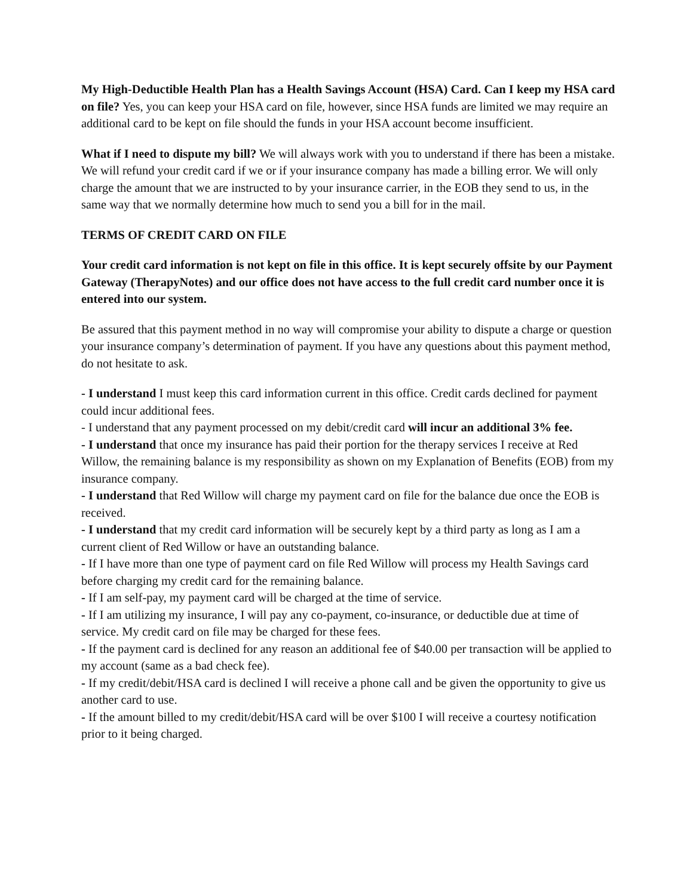My High-Deductible Health Plan has a Health Savings Account (HSA) Card. Can I keep my HSA card on file? Yes, you can keep your HSA card on file, however, since HSA funds are limited we may require an additional card to be kept on file should the funds in your HSA account become insufficient.
What if I need to dispute my bill? We will always work with you to understand if there has been a mistake. We will refund your credit card if we or if your insurance company has made a billing error. We will only charge the amount that we are instructed to by your insurance carrier, in the EOB they send to us, in the same way that we normally determine how much to send you a bill for in the mail.
TERMS OF CREDIT CARD ON FILE
Your credit card information is not kept on file in this office. It is kept securely offsite by our Payment Gateway (TherapyNotes) and our office does not have access to the full credit card number once it is entered into our system.
Be assured that this payment method in no way will compromise your ability to dispute a charge or question your insurance company’s determination of payment. If you have any questions about this payment method, do not hesitate to ask.
- I understand I must keep this card information current in this office. Credit cards declined for payment could incur additional fees.
- I understand that any payment processed on my debit/credit card will incur an additional 3% fee.
- I understand that once my insurance has paid their portion for the therapy services I receive at Red Willow, the remaining balance is my responsibility as shown on my Explanation of Benefits (EOB) from my insurance company.
- I understand that Red Willow will charge my payment card on file for the balance due once the EOB is received.
- I understand that my credit card information will be securely kept by a third party as long as I am a current client of Red Willow or have an outstanding balance.
- If I have more than one type of payment card on file Red Willow will process my Health Savings card before charging my credit card for the remaining balance.
- If I am self-pay, my payment card will be charged at the time of service.
- If I am utilizing my insurance, I will pay any co-payment, co-insurance, or deductible due at time of service. My credit card on file may be charged for these fees.
- If the payment card is declined for any reason an additional fee of $40.00 per transaction will be applied to my account (same as a bad check fee).
- If my credit/debit/HSA card is declined I will receive a phone call and be given the opportunity to give us another card to use.
- If the amount billed to my credit/debit/HSA card will be over $100 I will receive a courtesy notification prior to it being charged.